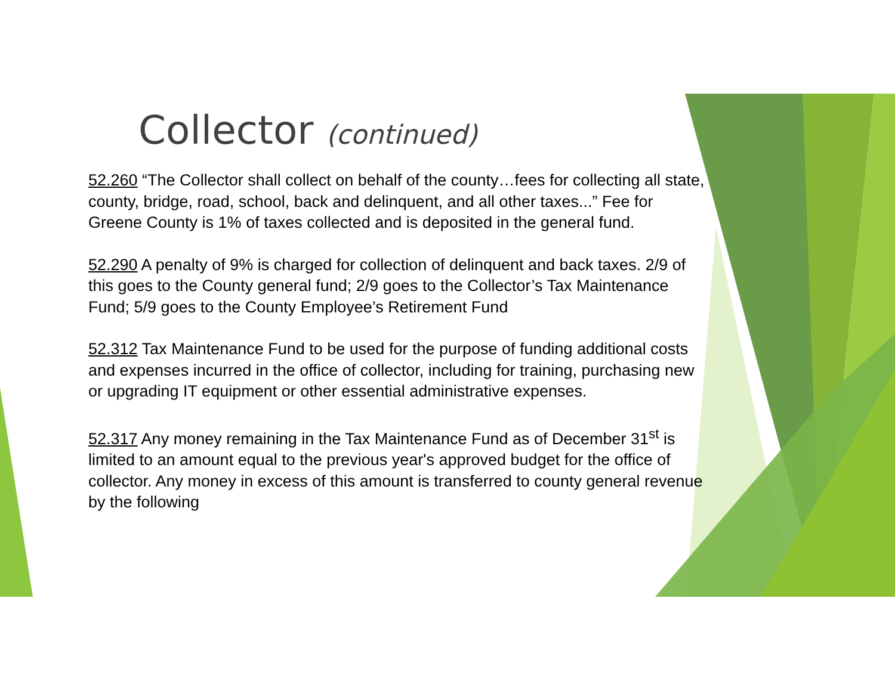Collector (continued)
52.260 “The Collector shall collect on behalf of the county…fees for collecting all state, county, bridge, road, school, back and delinquent, and all other taxes...” Fee for Greene County is 1% of taxes collected and is deposited in the general fund.
52.290 A penalty of 9% is charged for collection of delinquent and back taxes. 2/9 of this goes to the County general fund; 2/9 goes to the Collector’s Tax Maintenance Fund; 5/9 goes to the County Employee’s Retirement Fund
52.312 Tax Maintenance Fund to be used for the purpose of funding additional costs and expenses incurred in the office of collector, including for training, purchasing new or upgrading IT equipment or other essential administrative expenses.
52.317 Any money remaining in the Tax Maintenance Fund as of December 31<sup>st</sup> is limited to an amount equal to the previous year's approved budget for the office of collector. Any money in excess of this amount is transferred to county general revenue by the following